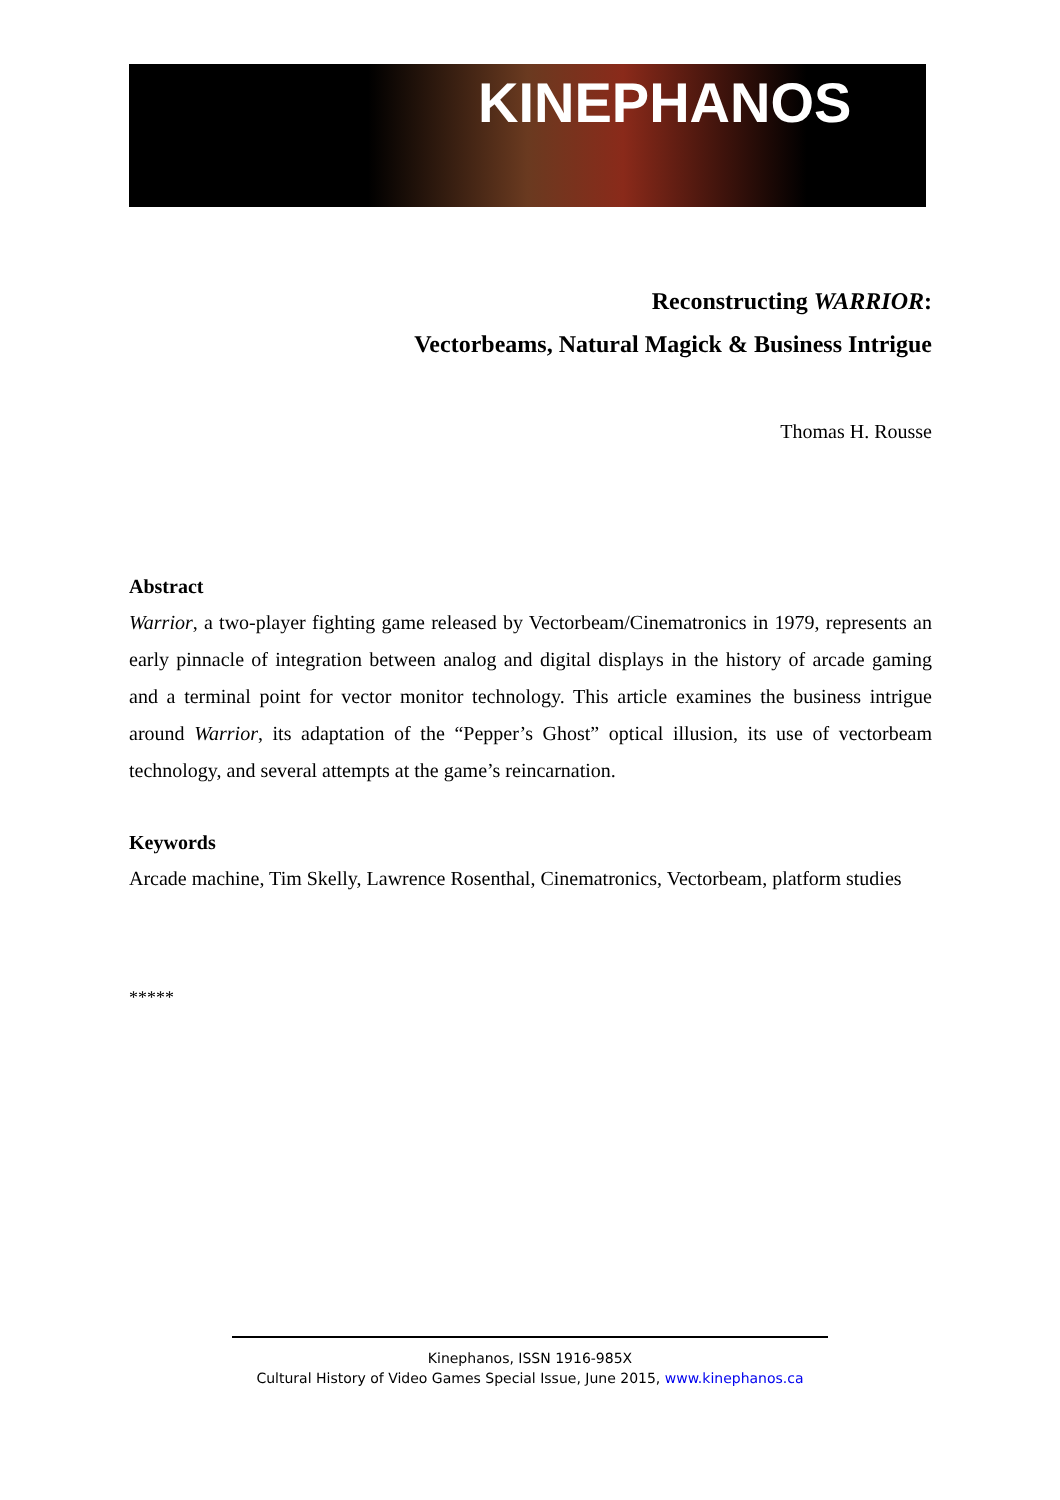KINEPHANOS
Reconstructing WARRIOR:
Vectorbeams, Natural Magick & Business Intrigue
Thomas H. Rousse
Abstract
Warrior, a two-player fighting game released by Vectorbeam/Cinematronics in 1979, represents an early pinnacle of integration between analog and digital displays in the history of arcade gaming and a terminal point for vector monitor technology. This article examines the business intrigue around Warrior, its adaptation of the “Pepper’s Ghost” optical illusion, its use of vectorbeam technology, and several attempts at the game’s reincarnation.
Keywords
Arcade machine, Tim Skelly, Lawrence Rosenthal, Cinematronics, Vectorbeam, platform studies
*****
Kinephanos, ISSN 1916-985X
Cultural History of Video Games Special Issue, June 2015, www.kinephanos.ca